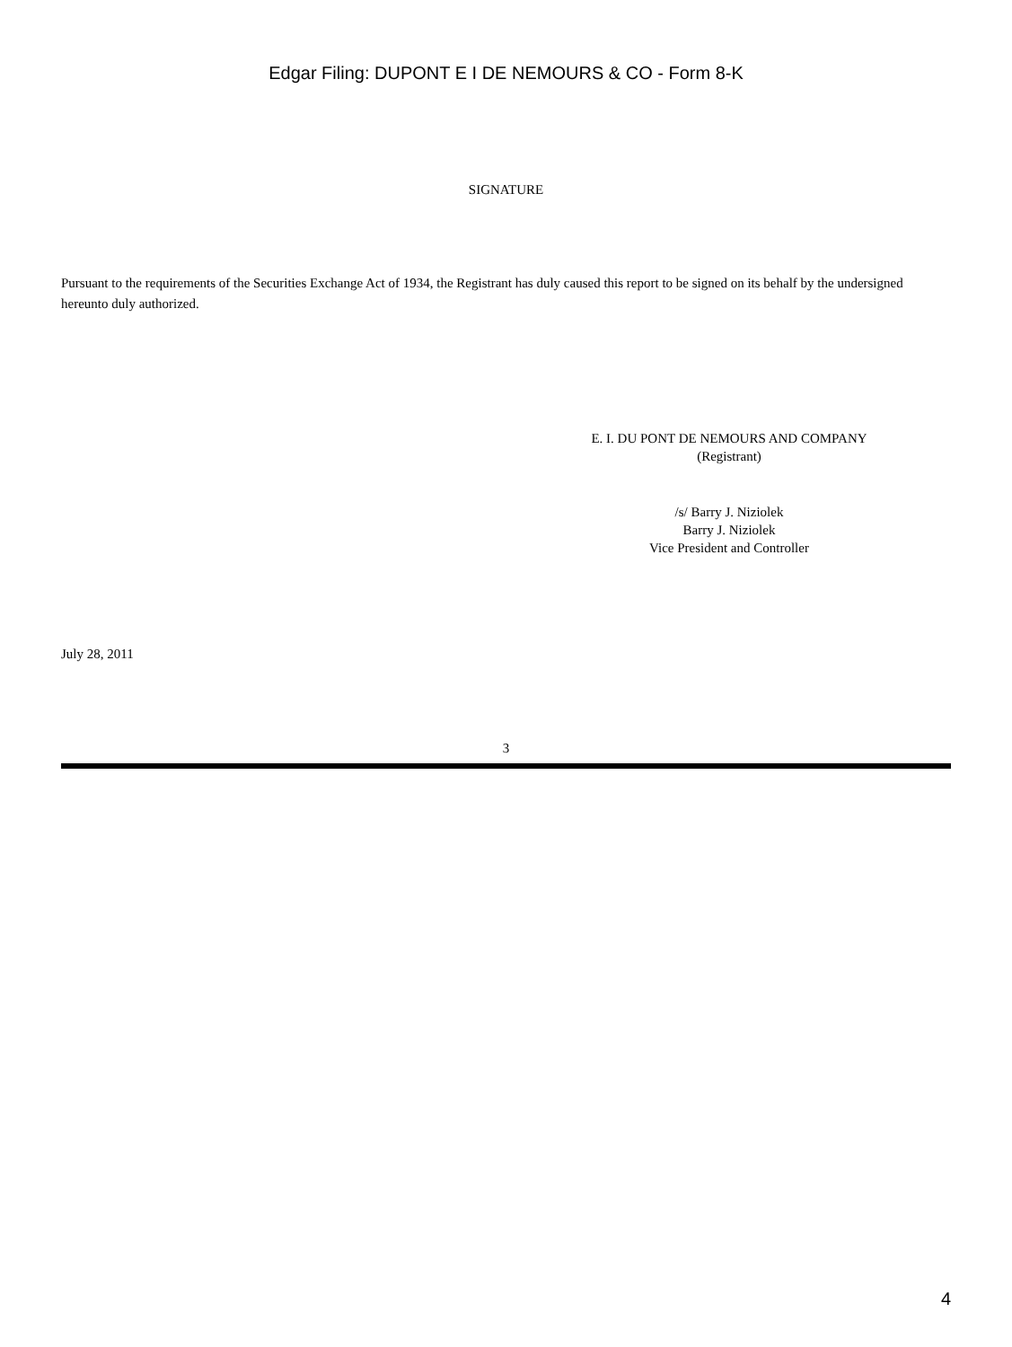Edgar Filing: DUPONT E I DE NEMOURS & CO - Form 8-K
SIGNATURE
Pursuant to the requirements of the Securities Exchange Act of 1934, the Registrant has duly caused this report to be signed on its behalf by the undersigned hereunto duly authorized.
E. I. DU PONT DE NEMOURS AND COMPANY
(Registrant)
/s/ Barry J. Niziolek
Barry J. Niziolek
Vice President and Controller
July 28, 2011
3
4